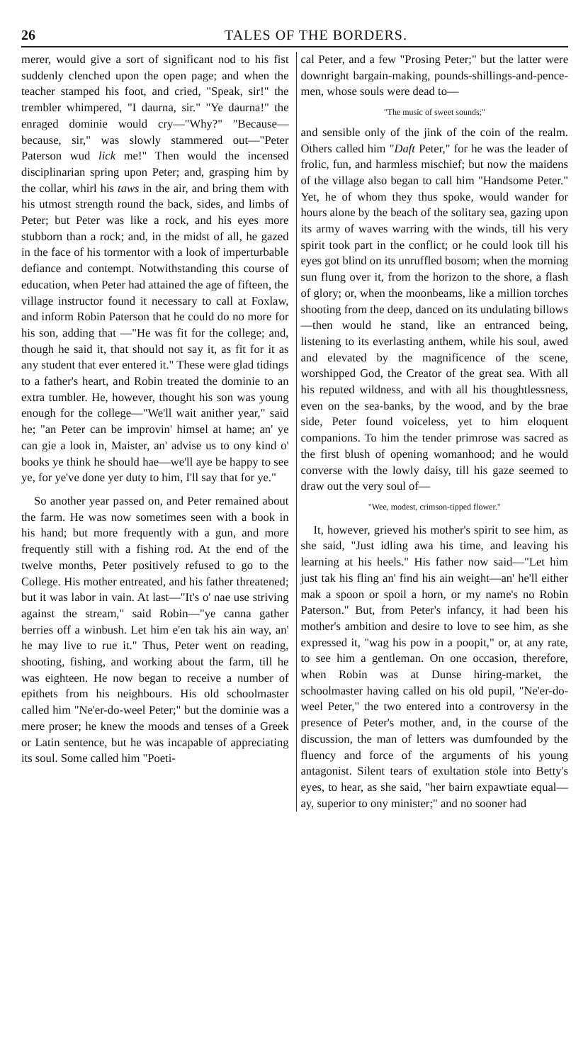26 TALES OF THE BORDERS.
merer, would give a sort of significant nod to his fist suddenly clenched upon the open page; and when the teacher stamped his foot, and cried, "Speak, sir!" the trembler whimpered, "I daurna, sir." "Ye daurna!" the enraged dominie would cry—"Why?" "Because—because, sir," was slowly stammered out—"Peter Paterson wud lick me!" Then would the incensed disciplinarian spring upon Peter; and, grasping him by the collar, whirl his taws in the air, and bring them with his utmost strength round the back, sides, and limbs of Peter; but Peter was like a rock, and his eyes more stubborn than a rock; and, in the midst of all, he gazed in the face of his tormentor with a look of imperturbable defiance and contempt. Notwithstanding this course of education, when Peter had attained the age of fifteen, the village instructor found it necessary to call at Foxlaw, and inform Robin Paterson that he could do no more for his son, adding that —"He was fit for the college; and, though he said it, that should not say it, as fit for it as any student that ever entered it." These were glad tidings to a father's heart, and Robin treated the dominie to an extra tumbler. He, however, thought his son was young enough for the college—"We'll wait anither year," said he; "an Peter can be improvin' himsel at hame; an' ye can gie a look in, Maister, an' advise us to ony kind o' books ye think he should hae—we'll aye be happy to see ye, for ye've done yer duty to him, I'll say that for ye."
So another year passed on, and Peter remained about the farm. He was now sometimes seen with a book in his hand; but more frequently with a gun, and more frequently still with a fishing rod. At the end of the twelve months, Peter positively refused to go to the College. His mother entreated, and his father threatened; but it was labor in vain. At last—"It's o' nae use striving against the stream," said Robin—"ye canna gather berries off a winbush. Let him e'en tak his ain way, an' he may live to rue it." Thus, Peter went on reading, shooting, fishing, and working about the farm, till he was eighteen. He now began to receive a number of epithets from his neighbours. His old schoolmaster called him "Ne'er-do-weel Peter;" but the dominie was a mere proser; he knew the moods and tenses of a Greek or Latin sentence, but he was incapable of appreciating its soul. Some called him "Poeti-
cal Peter, and a few "Prosing Peter;" but the latter were downright bargain-making, pounds-shillings-and-pence-men, whose souls were dead to—
"The music of sweet sounds;"
and sensible only of the jink of the coin of the realm. Others called him "Daft Peter," for he was the leader of frolic, fun, and harmless mischief; but now the maidens of the village also began to call him "Handsome Peter." Yet, he of whom they thus spoke, would wander for hours alone by the beach of the solitary sea, gazing upon its army of waves warring with the winds, till his very spirit took part in the conflict; or he could look till his eyes got blind on its unruffled bosom; when the morning sun flung over it, from the horizon to the shore, a flash of glory; or, when the moonbeams, like a million torches shooting from the deep, danced on its undulating billows—then would he stand, like an entranced being, listening to its everlasting anthem, while his soul, awed and elevated by the magnificence of the scene, worshipped God, the Creator of the great sea. With all his reputed wildness, and with all his thoughtlessness, even on the sea-banks, by the wood, and by the brae side, Peter found voiceless, yet to him eloquent companions. To him the tender primrose was sacred as the first blush of opening womanhood; and he would converse with the lowly daisy, till his gaze seemed to draw out the very soul of—
"Wee, modest, crimson-tipped flower."
It, however, grieved his mother's spirit to see him, as she said, "Just idling awa his time, and leaving his learning at his heels." His father now said—"Let him just tak his fling an' find his ain weight—an' he'll either mak a spoon or spoil a horn, or my name's no Robin Paterson." But, from Peter's infancy, it had been his mother's ambition and desire to love to see him, as she expressed it, "wag his pow in a poopit," or, at any rate, to see him a gentleman. On one occasion, therefore, when Robin was at Dunse hiring-market, the schoolmaster having called on his old pupil, "Ne'er-do-weel Peter," the two entered into a controversy in the presence of Peter's mother, and, in the course of the discussion, the man of letters was dumfounded by the fluency and force of the arguments of his young antagonist. Silent tears of exultation stole into Betty's eyes, to hear, as she said, "her bairn expawtiate equal—ay, superior to ony minister;" and no sooner had